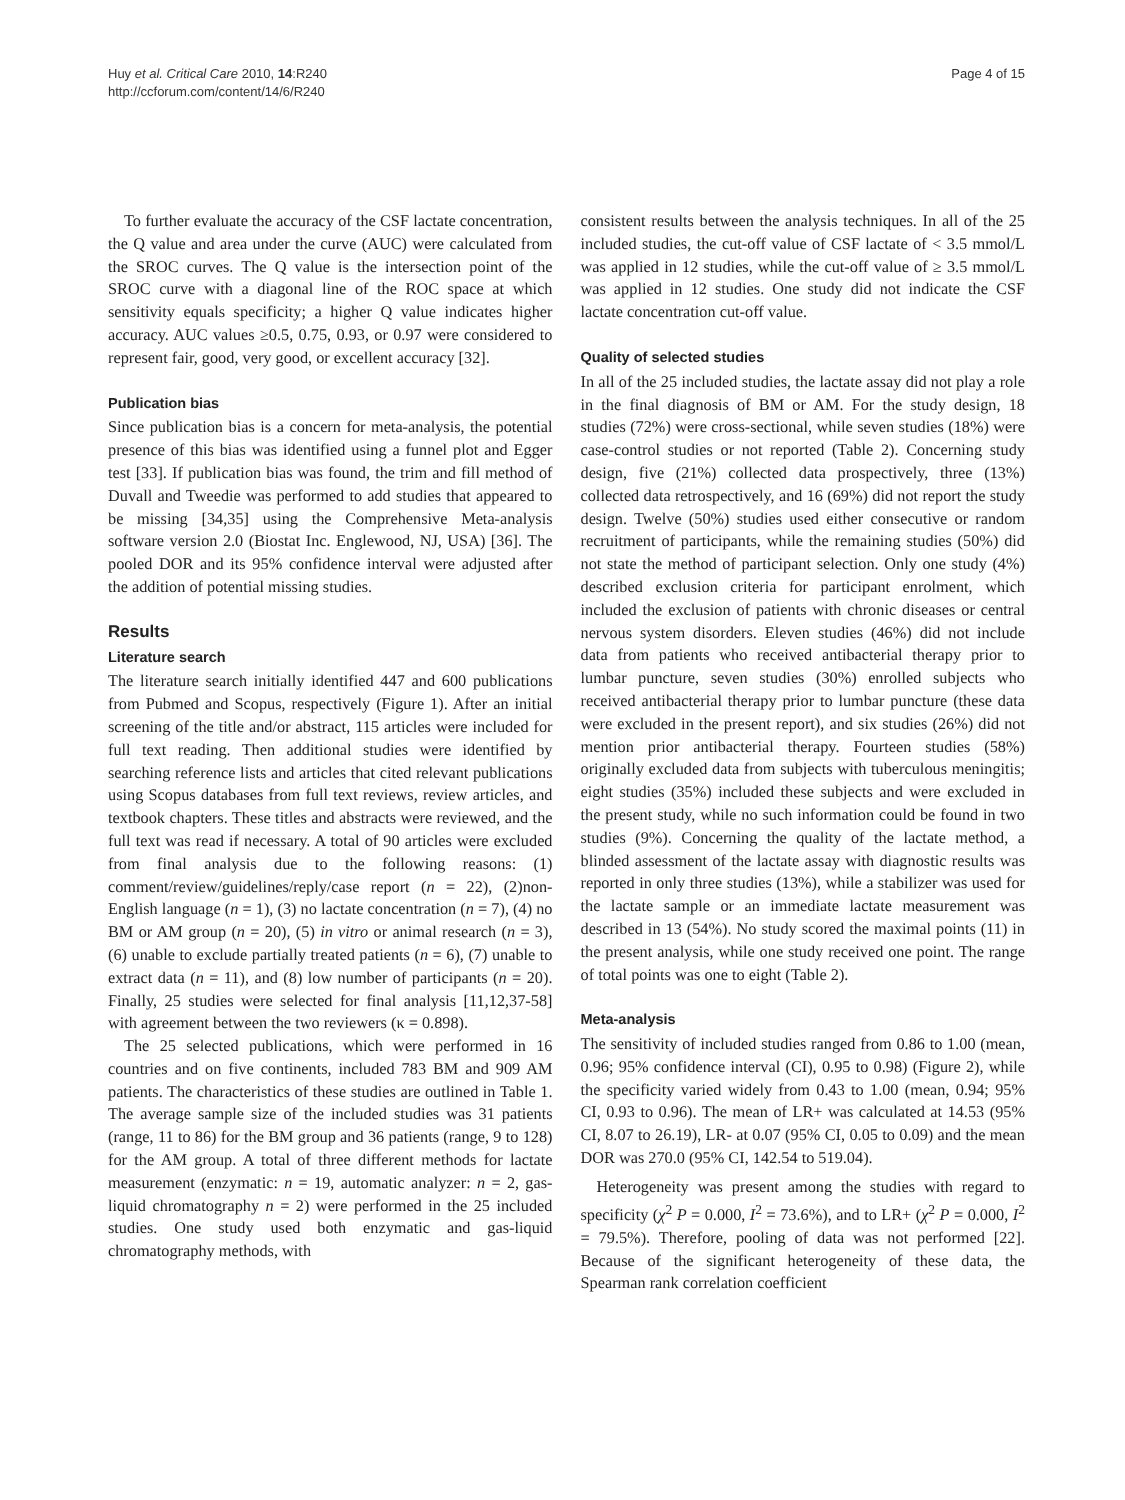Huy et al. Critical Care 2010, 14:R240
http://ccforum.com/content/14/6/R240
Page 4 of 15
To further evaluate the accuracy of the CSF lactate concentration, the Q value and area under the curve (AUC) were calculated from the SROC curves. The Q value is the intersection point of the SROC curve with a diagonal line of the ROC space at which sensitivity equals specificity; a higher Q value indicates higher accuracy. AUC values ≥0.5, 0.75, 0.93, or 0.97 were considered to represent fair, good, very good, or excellent accuracy [32].
Publication bias
Since publication bias is a concern for meta-analysis, the potential presence of this bias was identified using a funnel plot and Egger test [33]. If publication bias was found, the trim and fill method of Duvall and Tweedie was performed to add studies that appeared to be missing [34,35] using the Comprehensive Meta-analysis software version 2.0 (Biostat Inc. Englewood, NJ, USA) [36]. The pooled DOR and its 95% confidence interval were adjusted after the addition of potential missing studies.
Results
Literature search
The literature search initially identified 447 and 600 publications from Pubmed and Scopus, respectively (Figure 1). After an initial screening of the title and/or abstract, 115 articles were included for full text reading. Then additional studies were identified by searching reference lists and articles that cited relevant publications using Scopus databases from full text reviews, review articles, and textbook chapters. These titles and abstracts were reviewed, and the full text was read if necessary. A total of 90 articles were excluded from final analysis due to the following reasons: (1) comment/review/guidelines/reply/case report (n = 22), (2)non-English language (n = 1), (3) no lactate concentration (n = 7), (4) no BM or AM group (n = 20), (5) in vitro or animal research (n = 3), (6) unable to exclude partially treated patients (n = 6), (7) unable to extract data (n = 11), and (8) low number of participants (n = 20). Finally, 25 studies were selected for final analysis [11,12,37-58] with agreement between the two reviewers (κ = 0.898).
The 25 selected publications, which were performed in 16 countries and on five continents, included 783 BM and 909 AM patients. The characteristics of these studies are outlined in Table 1. The average sample size of the included studies was 31 patients (range, 11 to 86) for the BM group and 36 patients (range, 9 to 128) for the AM group. A total of three different methods for lactate measurement (enzymatic: n = 19, automatic analyzer: n = 2, gas-liquid chromatography n = 2) were performed in the 25 included studies. One study used both enzymatic and gas-liquid chromatography methods, with
consistent results between the analysis techniques. In all of the 25 included studies, the cut-off value of CSF lactate of < 3.5 mmol/L was applied in 12 studies, while the cut-off value of ≥ 3.5 mmol/L was applied in 12 studies. One study did not indicate the CSF lactate concentration cut-off value.
Quality of selected studies
In all of the 25 included studies, the lactate assay did not play a role in the final diagnosis of BM or AM. For the study design, 18 studies (72%) were cross-sectional, while seven studies (18%) were case-control studies or not reported (Table 2). Concerning study design, five (21%) collected data prospectively, three (13%) collected data retrospectively, and 16 (69%) did not report the study design. Twelve (50%) studies used either consecutive or random recruitment of participants, while the remaining studies (50%) did not state the method of participant selection. Only one study (4%) described exclusion criteria for participant enrolment, which included the exclusion of patients with chronic diseases or central nervous system disorders. Eleven studies (46%) did not include data from patients who received antibacterial therapy prior to lumbar puncture, seven studies (30%) enrolled subjects who received antibacterial therapy prior to lumbar puncture (these data were excluded in the present report), and six studies (26%) did not mention prior antibacterial therapy. Fourteen studies (58%) originally excluded data from subjects with tuberculous meningitis; eight studies (35%) included these subjects and were excluded in the present study, while no such information could be found in two studies (9%). Concerning the quality of the lactate method, a blinded assessment of the lactate assay with diagnostic results was reported in only three studies (13%), while a stabilizer was used for the lactate sample or an immediate lactate measurement was described in 13 (54%). No study scored the maximal points (11) in the present analysis, while one study received one point. The range of total points was one to eight (Table 2).
Meta-analysis
The sensitivity of included studies ranged from 0.86 to 1.00 (mean, 0.96; 95% confidence interval (CI), 0.95 to 0.98) (Figure 2), while the specificity varied widely from 0.43 to 1.00 (mean, 0.94; 95% CI, 0.93 to 0.96). The mean of LR+ was calculated at 14.53 (95% CI, 8.07 to 26.19), LR- at 0.07 (95% CI, 0.05 to 0.09) and the mean DOR was 270.0 (95% CI, 142.54 to 519.04).
Heterogeneity was present among the studies with regard to specificity (χ<sup>2</sup> P = 0.000, I<sup>2</sup> = 73.6%), and to LR+ (χ<sup>2</sup> P = 0.000, I<sup>2</sup> = 79.5%). Therefore, pooling of data was not performed [22]. Because of the significant heterogeneity of these data, the Spearman rank correlation coefficient